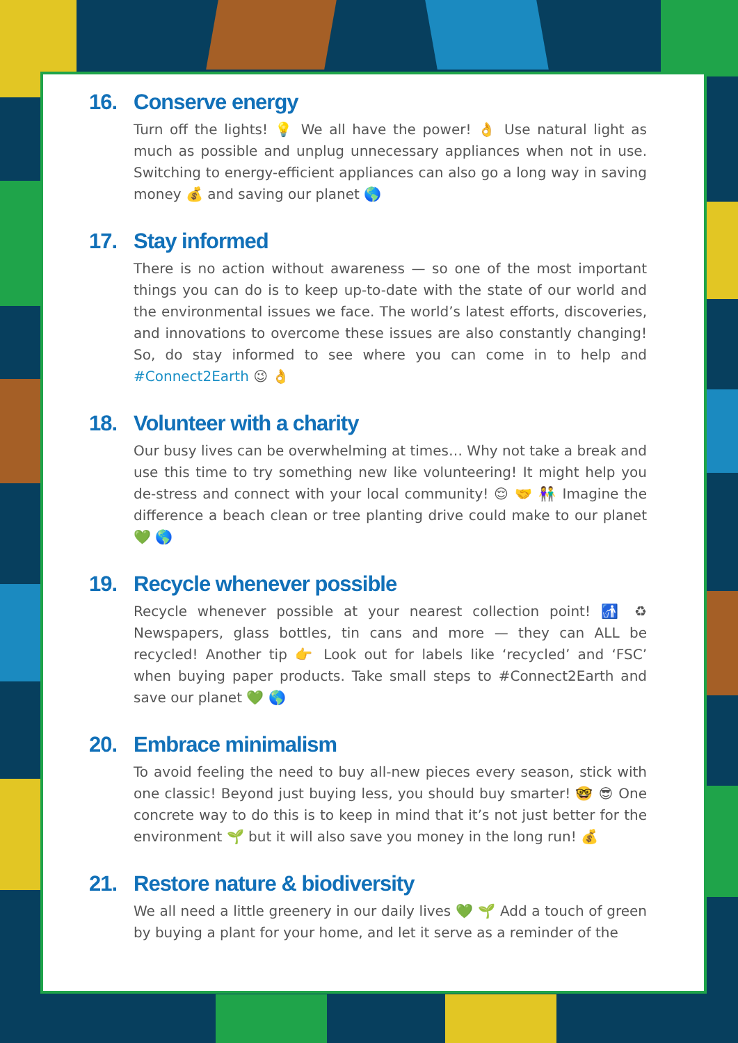16. Conserve energy
Turn off the lights! 💡 We all have the power! 👌 Use natural light as much as possible and unplug unnecessary appliances when not in use. Switching to energy-efficient appliances can also go a long way in saving money 💰 and saving our planet 🌎
17. Stay informed
There is no action without awareness — so one of the most important things you can do is to keep up-to-date with the state of our world and the environmental issues we face. The world’s latest efforts, discoveries, and innovations to overcome these issues are also constantly changing! So, do stay informed to see where you can come in to help and #Connect2Earth 😉 👌
18. Volunteer with a charity
Our busy lives can be overwhelming at times… Why not take a break and use this time to try something new like volunteering! It might help you de-stress and connect with your local community! 😌 🤝 👫 Imagine the difference a beach clean or tree planting drive could make to our planet 💚 🌎
19. Recycle whenever possible
Recycle whenever possible at your nearest collection point! 🚮 ♻ Newspapers, glass bottles, tin cans and more — they can ALL be recycled! Another tip 👉 Look out for labels like ‘recycled’ and ‘FSC’ when buying paper products. Take small steps to #Connect2Earth and save our planet 💚 🌎
20. Embrace minimalism
To avoid feeling the need to buy all-new pieces every season, stick with one classic! Beyond just buying less, you should buy smarter! 🤓 😎 One concrete way to do this is to keep in mind that it’s not just better for the environment 🌱 but it will also save you money in the long run! 💰
21. Restore nature & biodiversity
We all need a little greenery in our daily lives 💚 🌱 Add a touch of green by buying a plant for your home, and let it serve as a reminder of the